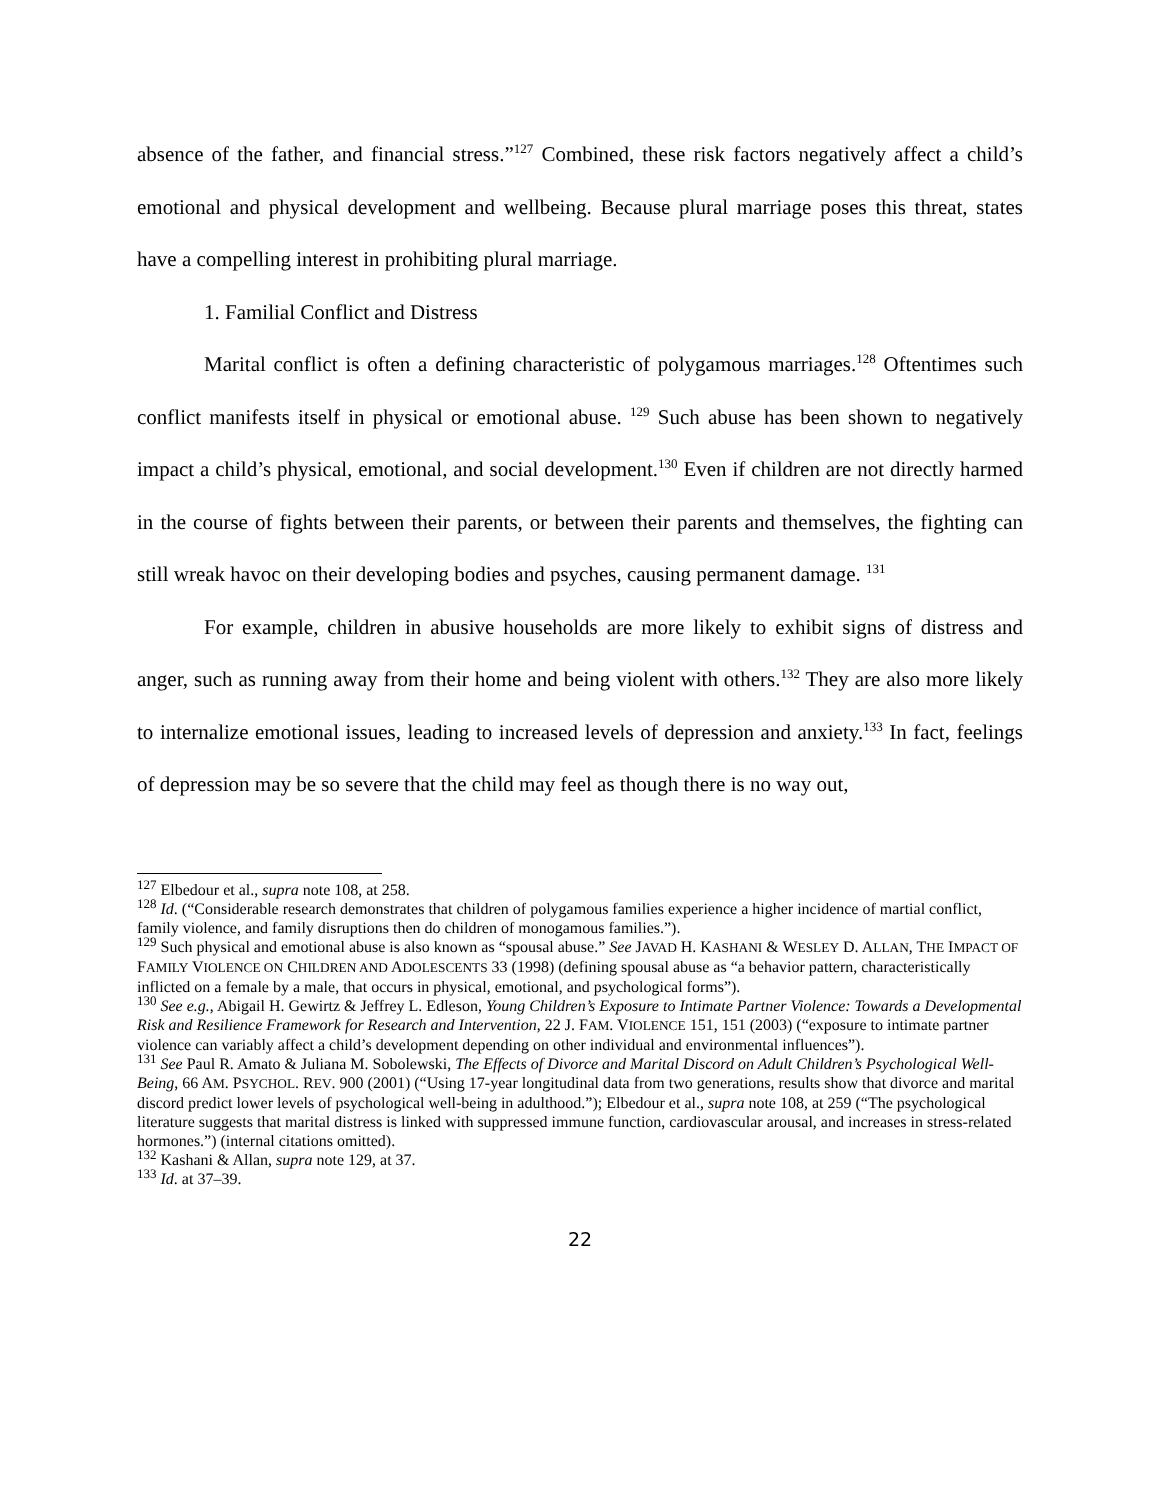absence of the father, and financial stress.”<sup>127</sup> Combined, these risk factors negatively affect a child’s emotional and physical development and wellbeing. Because plural marriage poses this threat, states have a compelling interest in prohibiting plural marriage.
1. Familial Conflict and Distress
Marital conflict is often a defining characteristic of polygamous marriages.<sup>128</sup> Oftentimes such conflict manifests itself in physical or emotional abuse. <sup>129</sup> Such abuse has been shown to negatively impact a child’s physical, emotional, and social development.<sup>130</sup> Even if children are not directly harmed in the course of fights between their parents, or between their parents and themselves, the fighting can still wreak havoc on their developing bodies and psyches, causing permanent damage. <sup>131</sup>
For example, children in abusive households are more likely to exhibit signs of distress and anger, such as running away from their home and being violent with others.<sup>132</sup> They are also more likely to internalize emotional issues, leading to increased levels of depression and anxiety.<sup>133</sup> In fact, feelings of depression may be so severe that the child may feel as though there is no way out,
<sup>127</sup> Elbedour et al., supra note 108, at 258.
<sup>128</sup> Id. (“Considerable research demonstrates that children of polygamous families experience a higher incidence of martial conflict, family violence, and family disruptions then do children of monogamous families.”).
<sup>129</sup> Such physical and emotional abuse is also known as “spousal abuse.” See JAVAD H. KASHANI & WESLEY D. ALLAN, THE IMPACT OF FAMILY VIOLENCE ON CHILDREN AND ADOLESCENTS 33 (1998) (defining spousal abuse as “a behavior pattern, characteristically inflicted on a female by a male, that occurs in physical, emotional, and psychological forms”).
<sup>130</sup> See e.g., Abigail H. Gewirtz & Jeffrey L. Edleson, Young Children’s Exposure to Intimate Partner Violence: Towards a Developmental Risk and Resilience Framework for Research and Intervention, 22 J. FAM. VIOLENCE 151, 151 (2003) (“exposure to intimate partner violence can variably affect a child’s development depending on other individual and environmental influences”).
<sup>131</sup> See Paul R. Amato & Juliana M. Sobolewski, The Effects of Divorce and Marital Discord on Adult Children’s Psychological Well-Being, 66 AM. PSYCHOL. REV. 900 (2001) (“Using 17-year longitudinal data from two generations, results show that divorce and marital discord predict lower levels of psychological well-being in adulthood.”); Elbedour et al., supra note 108, at 259 (“The psychological literature suggests that marital distress is linked with suppressed immune function, cardiovascular arousal, and increases in stress-related hormones.”) (internal citations omitted).
<sup>132</sup> Kashani & Allan, supra note 129, at 37.
<sup>133</sup> Id. at 37–39.
22